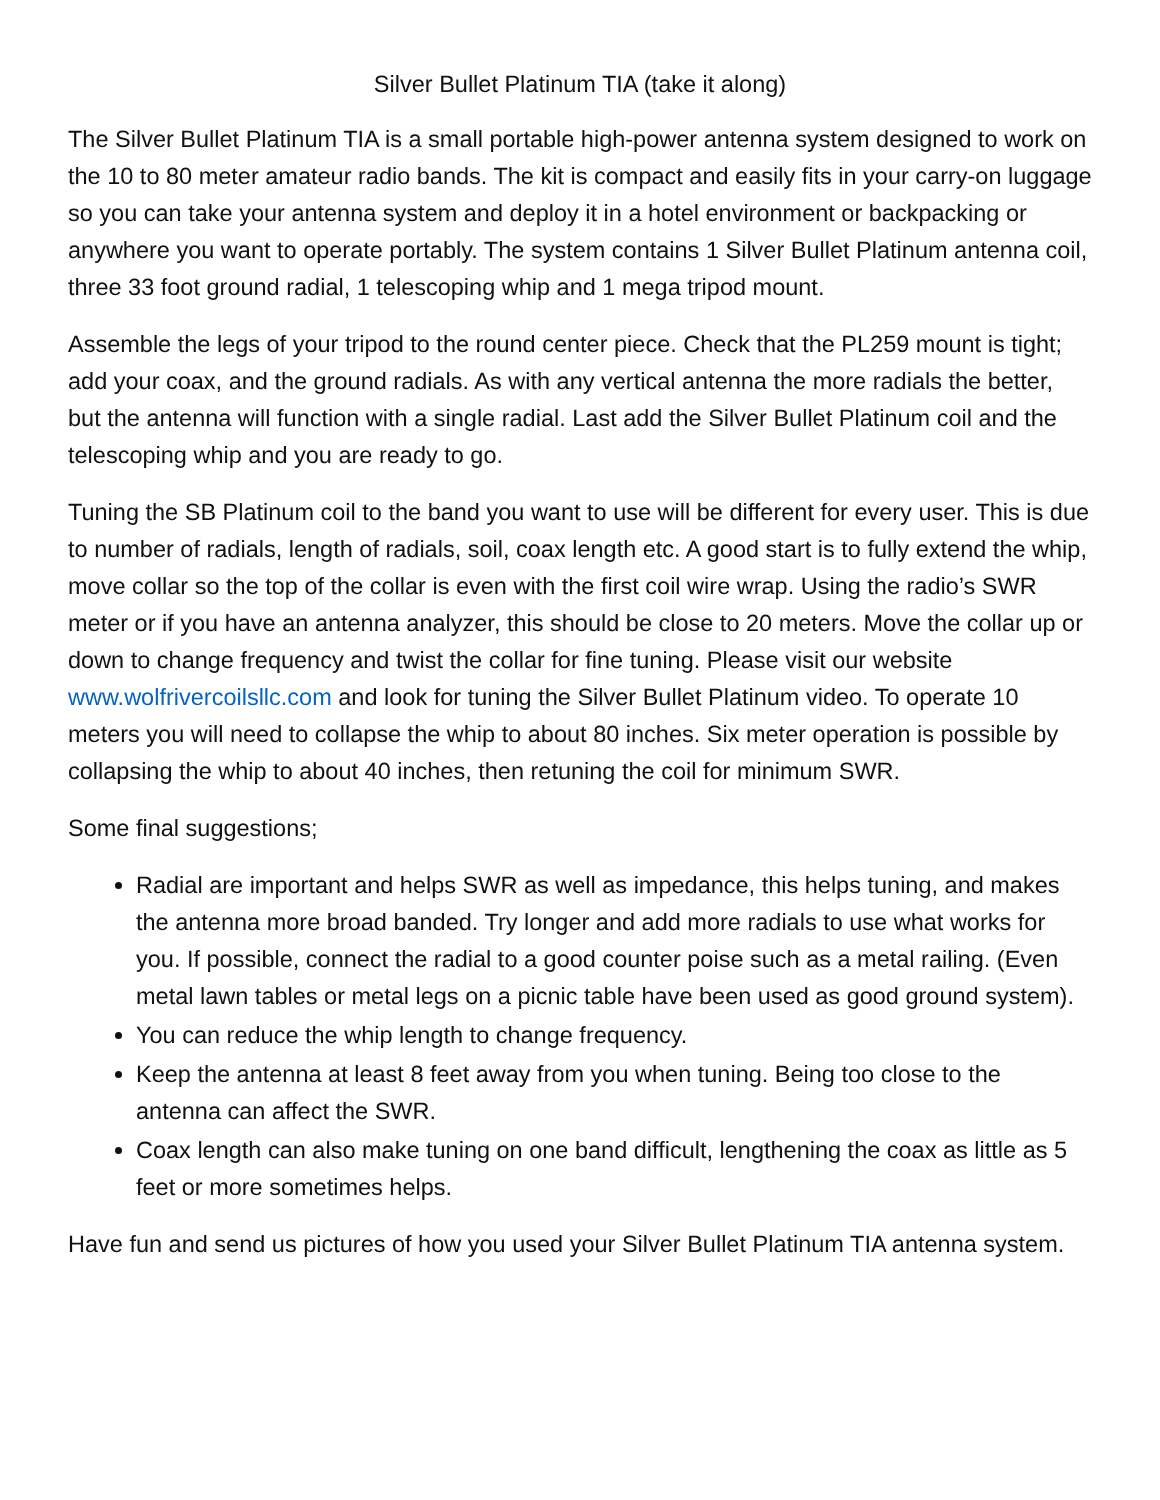Silver Bullet Platinum TIA (take it along)
The Silver Bullet Platinum TIA is a small portable high-power antenna system designed to work on the 10 to 80 meter amateur radio bands. The kit is compact and easily fits in your carry-on luggage so you can take your antenna system and deploy it in a hotel environment or backpacking or anywhere you want to operate portably. The system contains 1 Silver Bullet Platinum antenna coil, three 33 foot ground radial, 1 telescoping whip and 1 mega tripod mount.
Assemble the legs of your tripod to the round center piece. Check that the PL259 mount is tight; add your coax, and the ground radials. As with any vertical antenna the more radials the better, but the antenna will function with a single radial. Last add the Silver Bullet Platinum coil and the telescoping whip and you are ready to go.
Tuning the SB Platinum coil to the band you want to use will be different for every user. This is due to number of radials, length of radials, soil, coax length etc. A good start is to fully extend the whip, move collar so the top of the collar is even with the first coil wire wrap. Using the radio’s SWR meter or if you have an antenna analyzer, this should be close to 20 meters. Move the collar up or down to change frequency and twist the collar for fine tuning. Please visit our website www.wolfrivercoilsllc.com and look for tuning the Silver Bullet Platinum video. To operate 10 meters you will need to collapse the whip to about 80 inches. Six meter operation is possible by collapsing the whip to about 40 inches, then retuning the coil for minimum SWR.
Some final suggestions;
Radial are important and helps SWR as well as impedance, this helps tuning, and makes the antenna more broad banded. Try longer and add more radials to use what works for you. If possible, connect the radial to a good counter poise such as a metal railing. (Even metal lawn tables or metal legs on a picnic table have been used as good ground system).
You can reduce the whip length to change frequency.
Keep the antenna at least 8 feet away from you when tuning. Being too close to the antenna can affect the SWR.
Coax length can also make tuning on one band difficult, lengthening the coax as little as 5 feet or more sometimes helps.
Have fun and send us pictures of how you used your Silver Bullet Platinum TIA antenna system.